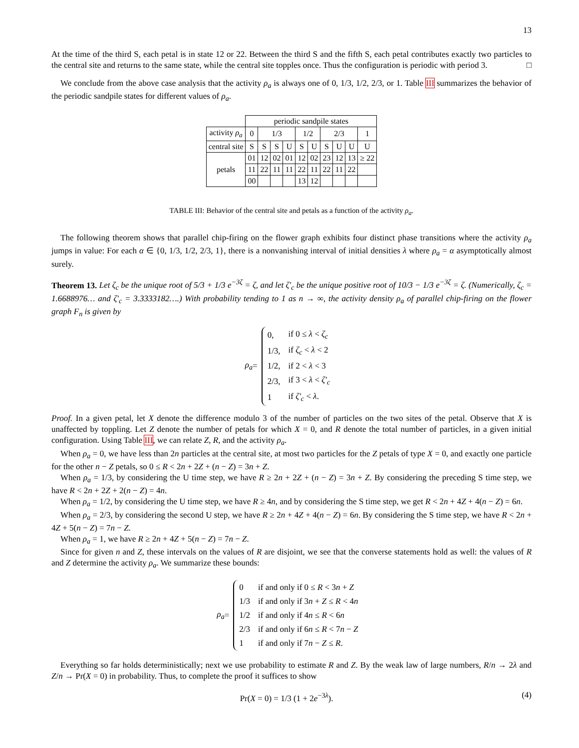13
At the time of the third S, each petal is in state 12 or 22. Between the third S and the fifth S, each petal contributes exactly two particles to the central site and returns to the same state, while the central site topples once. Thus the configuration is periodic with period 3. □
We conclude from the above case analysis that the activity ρ<sub>a</sub> is always one of 0, 1/3, 1/2, 2/3, or 1. Table III summarizes the behavior of the periodic sandpile states for different values of ρ<sub>a</sub>.
| | periodic sandpile states | | | | | | | | | |
| activity ρ<sub>a</sub> | 0 | 1/3 | | | 1/2 | | 2/3 | | | 1 |
| central site | S | S | S | U | S | U | S | U | U | U |
| petals | 01 | 12 | 02 | 01 | 12 | 02 | 23 | 12 | 13 | ≥ 22 |
| | 11 | 22 | 11 | 11 | 22 | 11 | 22 | 11 | 22 | |
| | 00 | | | | 13 | 12 | | | | |
TABLE III: Behavior of the central site and petals as a function of the activity ρ<sub>a</sub>.
The following theorem shows that parallel chip-firing on the flower graph exhibits four distinct phase transitions where the activity ρ<sub>a</sub> jumps in value: For each α ∈ {0, 1/3, 1/2, 2/3, 1}, there is a nonvanishing interval of initial densities λ where ρ<sub>a</sub> = α asymptotically almost surely.
Theorem 13. Let ζ<sub>c</sub> be the unique root of 5/3 + 1/3 e<sup>−3ζ</sup> = ζ, and let ζ′<sub>c</sub> be the unique positive root of 10/3 − 1/3 e<sup>−3ζ</sup> = ζ. (Numerically, ζ<sub>c</sub> = 1.6688976… and ζ′<sub>c</sub> = 3.3333182….) With probability tending to 1 as n → ∞, the activity density ρ<sub>a</sub> of parallel chip-firing on the flower graph F<sub>n</sub> is given by
ρ<sub>a</sub> =
| 0, | if 0 ≤ λ < ζ<sub>c</sub> |
| 1/3, | if ζ<sub>c</sub> < λ < 2 |
| 1/2, | if 2 < λ < 3 |
| 2/3, | if 3 < λ < ζ′<sub>c</sub> |
| 1 | if ζ′<sub>c</sub> < λ . |
Proof. In a given petal, let X denote the difference modulo 3 of the number of particles on the two sites of the petal. Observe that X is unaffected by toppling. Let Z denote the number of petals for which X = 0, and R denote the total number of particles, in a given initial configuration. Using Table III, we can relate Z, R, and the activity ρ<sub>a</sub>.
When ρ<sub>a</sub> = 0, we have less than 2n particles at the central site, at most two particles for the Z petals of type X = 0, and exactly one particle for the other n − Z petals, so 0 ≤ R < 2n + 2Z + (n − Z) = 3n + Z.
When ρ<sub>a</sub> = 1/3, by considering the U time step, we have R ≥ 2n + 2Z + (n − Z) = 3n + Z. By considering the preceding S time step, we have R < 2n + 2Z + 2(n − Z) = 4n.
When ρ<sub>a</sub> = 1/2, by considering the U time step, we have R ≥ 4n, and by considering the S time step, we get R < 2n + 4Z + 4(n − Z) = 6n.
When ρ<sub>a</sub> = 2/3, by considering the second U step, we have R ≥ 2n + 4Z + 4(n − Z) = 6n. By considering the S time step, we have R < 2n + 4Z + 5(n − Z) = 7n − Z.
When ρ<sub>a</sub> = 1, we have R ≥ 2n + 4Z + 5(n − Z) = 7n − Z.
Since for given n and Z, these intervals on the values of R are disjoint, we see that the converse statements hold as well: the values of R and Z determine the activity ρ<sub>a</sub>. We summarize these bounds:
ρ<sub>a</sub> =
| 0 | if and only if 0 ≤ R < 3 n + Z |
| 1/3 | if and only if 3 n + Z ≤ R < 4 n |
| 1/2 | if and only if 4 n ≤ R < 6 n |
| 2/3 | if and only if 6 n ≤ R < 7 n − Z |
| 1 | if and only if 7 n − Z ≤ R . |
Everything so far holds deterministically; next we use probability to estimate R and Z. By the weak law of large numbers, R/n → 2λ and Z/n → Pr(X = 0) in probability. Thus, to complete the proof it suffices to show
Pr(X = 0) = 1/3 (1 + 2e<sup>−3λ</sup>). (4)